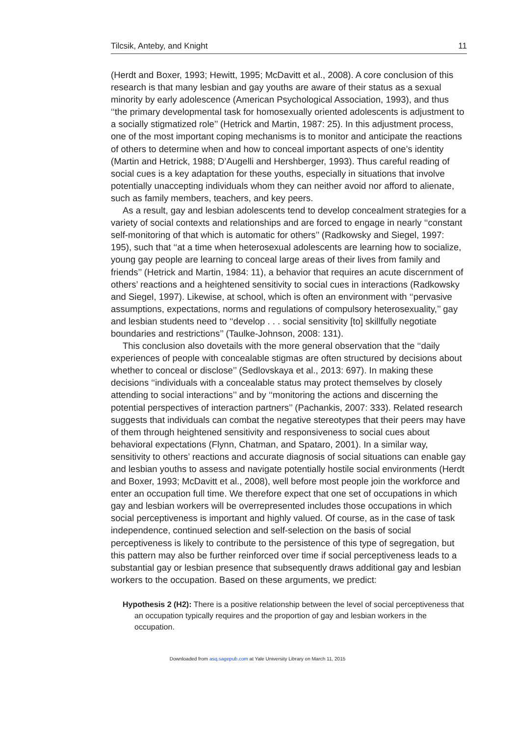Tilcsik, Anteby, and Knight 11
(Herdt and Boxer, 1993; Hewitt, 1995; McDavitt et al., 2008). A core conclusion of this research is that many lesbian and gay youths are aware of their status as a sexual minority by early adolescence (American Psychological Association, 1993), and thus ‘‘the primary developmental task for homosexually oriented adolescents is adjustment to a socially stigmatized role’’ (Hetrick and Martin, 1987: 25). In this adjustment process, one of the most important coping mechanisms is to monitor and anticipate the reactions of others to determine when and how to conceal important aspects of one’s identity (Martin and Hetrick, 1988; D’Augelli and Hershberger, 1993). Thus careful reading of social cues is a key adaptation for these youths, especially in situations that involve potentially unaccepting individuals whom they can neither avoid nor afford to alienate, such as family members, teachers, and key peers.
As a result, gay and lesbian adolescents tend to develop concealment strategies for a variety of social contexts and relationships and are forced to engage in nearly ‘‘constant self-monitoring of that which is automatic for others’’ (Radkowsky and Siegel, 1997: 195), such that ‘‘at a time when heterosexual adolescents are learning how to socialize, young gay people are learning to conceal large areas of their lives from family and friends’’ (Hetrick and Martin, 1984: 11), a behavior that requires an acute discernment of others’ reactions and a heightened sensitivity to social cues in interactions (Radkowsky and Siegel, 1997). Likewise, at school, which is often an environment with ‘‘pervasive assumptions, expectations, norms and regulations of compulsory heterosexuality,’’ gay and lesbian students need to ‘‘develop . . . social sensitivity [to] skillfully negotiate boundaries and restrictions’’ (Taulke-Johnson, 2008: 131).
This conclusion also dovetails with the more general observation that the ‘‘daily experiences of people with concealable stigmas are often structured by decisions about whether to conceal or disclose’’ (Sedlovskaya et al., 2013: 697). In making these decisions ‘‘individuals with a concealable status may protect themselves by closely attending to social interactions’’ and by ‘‘monitoring the actions and discerning the potential perspectives of interaction partners’’ (Pachankis, 2007: 333). Related research suggests that individuals can combat the negative stereotypes that their peers may have of them through heightened sensitivity and responsiveness to social cues about behavioral expectations (Flynn, Chatman, and Spataro, 2001). In a similar way, sensitivity to others’ reactions and accurate diagnosis of social situations can enable gay and lesbian youths to assess and navigate potentially hostile social environments (Herdt and Boxer, 1993; McDavitt et al., 2008), well before most people join the workforce and enter an occupation full time. We therefore expect that one set of occupations in which gay and lesbian workers will be overrepresented includes those occupations in which social perceptiveness is important and highly valued. Of course, as in the case of task independence, continued selection and self-selection on the basis of social perceptiveness is likely to contribute to the persistence of this type of segregation, but this pattern may also be further reinforced over time if social perceptiveness leads to a substantial gay or lesbian presence that subsequently draws additional gay and lesbian workers to the occupation. Based on these arguments, we predict:
Hypothesis 2 (H2): There is a positive relationship between the level of social perceptiveness that an occupation typically requires and the proportion of gay and lesbian workers in the occupation.
Downloaded from asq.sagepub.com at Yale University Library on March 11, 2015